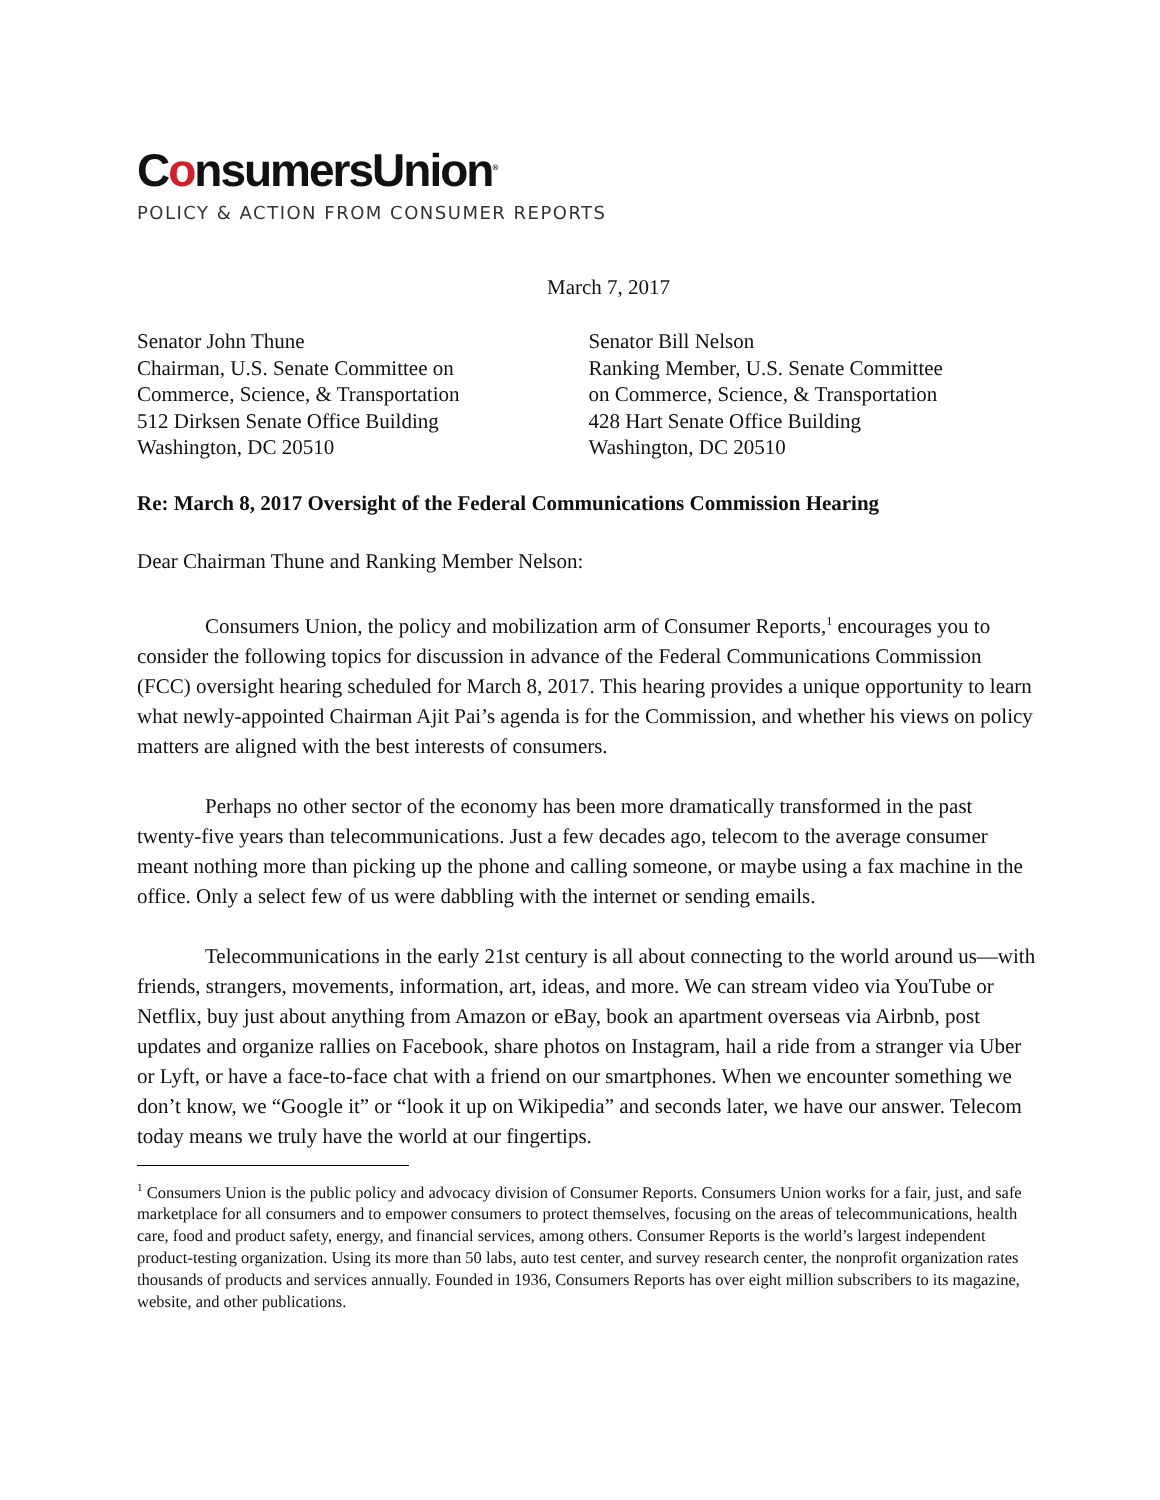ConsumersUnion<sup>®</sup>
POLICY & ACTION FROM CONSUMER REPORTS
March 7, 2017
Senator John Thune
Chairman, U.S. Senate Committee on
Commerce, Science, & Transportation
512 Dirksen Senate Office Building
Washington, DC 20510
Senator Bill Nelson
Ranking Member, U.S. Senate Committee
on Commerce, Science, & Transportation
428 Hart Senate Office Building
Washington, DC 20510
Re: March 8, 2017 Oversight of the Federal Communications Commission Hearing
Dear Chairman Thune and Ranking Member Nelson:
Consumers Union, the policy and mobilization arm of Consumer Reports,<sup>1</sup> encourages you to consider the following topics for discussion in advance of the Federal Communications Commission (FCC) oversight hearing scheduled for March 8, 2017. This hearing provides a unique opportunity to learn what newly-appointed Chairman Ajit Pai’s agenda is for the Commission, and whether his views on policy matters are aligned with the best interests of consumers.
Perhaps no other sector of the economy has been more dramatically transformed in the past twenty-five years than telecommunications. Just a few decades ago, telecom to the average consumer meant nothing more than picking up the phone and calling someone, or maybe using a fax machine in the office. Only a select few of us were dabbling with the internet or sending emails.
Telecommunications in the early 21st century is all about connecting to the world around us—with friends, strangers, movements, information, art, ideas, and more. We can stream video via YouTube or Netflix, buy just about anything from Amazon or eBay, book an apartment overseas via Airbnb, post updates and organize rallies on Facebook, share photos on Instagram, hail a ride from a stranger via Uber or Lyft, or have a face-to-face chat with a friend on our smartphones. When we encounter something we don’t know, we “Google it” or “look it up on Wikipedia” and seconds later, we have our answer. Telecom today means we truly have the world at our fingertips.
<sup>1</sup> Consumers Union is the public policy and advocacy division of Consumer Reports. Consumers Union works for a fair, just, and safe marketplace for all consumers and to empower consumers to protect themselves, focusing on the areas of telecommunications, health care, food and product safety, energy, and financial services, among others. Consumer Reports is the world’s largest independent product-testing organization. Using its more than 50 labs, auto test center, and survey research center, the nonprofit organization rates thousands of products and services annually. Founded in 1936, Consumers Reports has over eight million subscribers to its magazine, website, and other publications.